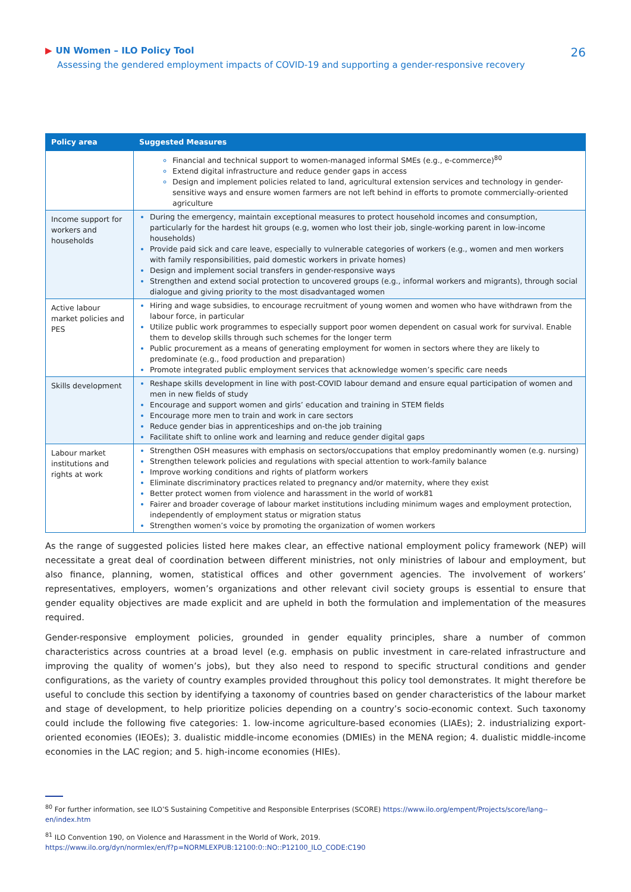▶ UN Women – ILO Policy Tool
Assessing the gendered employment impacts of COVID-19 and supporting a gender-responsive recovery
26
| Policy area | Suggested Measures |
| --- | --- |
| | Financial and technical support to women-managed informal SMEs (e.g., e-commerce)<sup>80</sup> Extend digital infrastructure and reduce gender gaps in access Design and implement policies related to land, agricultural extension services and technology in gender-sensitive ways and ensure women farmers are not left behind in efforts to promote commercially-oriented agriculture |
| Income support for workers and households | During the emergency, maintain exceptional measures to protect household incomes and consumption, particularly for the hardest hit groups (e.g, women who lost their job, single-working parent in low-income households) Provide paid sick and care leave, especially to vulnerable categories of workers (e.g., women and men workers with family responsibilities, paid domestic workers in private homes) Design and implement social transfers in gender-responsive ways Strengthen and extend social protection to uncovered groups (e.g., informal workers and migrants), through social dialogue and giving priority to the most disadvantaged women |
| Active labour market policies and PES | Hiring and wage subsidies, to encourage recruitment of young women and women who have withdrawn from the labour force, in particular Utilize public work programmes to especially support poor women dependent on casual work for survival. Enable them to develop skills through such schemes for the longer term Public procurement as a means of generating employment for women in sectors where they are likely to predominate (e.g., food production and preparation) Promote integrated public employment services that acknowledge women’s specific care needs |
| Skills development | Reshape skills development in line with post-COVID labour demand and ensure equal participation of women and men in new fields of study Encourage and support women and girls’ education and training in STEM fields Encourage more men to train and work in care sectors Reduce gender bias in apprenticeships and on-the job training Facilitate shift to online work and learning and reduce gender digital gaps |
| Labour market institutions and rights at work | Strengthen OSH measures with emphasis on sectors/occupations that employ predominantly women (e.g. nursing) Strengthen telework policies and regulations with special attention to work-family balance Improve working conditions and rights of platform workers Eliminate discriminatory practices related to pregnancy and/or maternity, where they exist Better protect women from violence and harassment in the world of work81 Fairer and broader coverage of labour market institutions including minimum wages and employment protection, independently of employment status or migration status Strengthen women’s voice by promoting the organization of women workers |
As the range of suggested policies listed here makes clear, an effective national employment policy framework (NEP) will necessitate a great deal of coordination between different ministries, not only ministries of labour and employment, but also finance, planning, women, statistical offices and other government agencies. The involvement of workers’ representatives, employers, women’s organizations and other relevant civil society groups is essential to ensure that gender equality objectives are made explicit and are upheld in both the formulation and implementation of the measures required.
Gender-responsive employment policies, grounded in gender equality principles, share a number of common characteristics across countries at a broad level (e.g. emphasis on public investment in care-related infrastructure and improving the quality of women’s jobs), but they also need to respond to specific structural conditions and gender configurations, as the variety of country examples provided throughout this policy tool demonstrates. It might therefore be useful to conclude this section by identifying a taxonomy of countries based on gender characteristics of the labour market and stage of development, to help prioritize policies depending on a country’s socio-economic context. Such taxonomy could include the following five categories: 1. low-income agriculture-based economies (LIAEs); 2. industrializing export-oriented economies (IEOEs); 3. dualistic middle-income economies (DMIEs) in the MENA region; 4. dualistic middle-income economies in the LAC region; and 5. high-income economies (HIEs).
<sup>80</sup> For further information, see ILO’S Sustaining Competitive and Responsible Enterprises (SCORE) https://www.ilo.org/empent/Projects/score/lang--en/index.htm
<sup>81</sup> ILO Convention 190, on Violence and Harassment in the World of Work, 2019.
https://www.ilo.org/dyn/normlex/en/f?p=NORMLEXPUB:12100:0::NO::P12100_ILO_CODE:C190